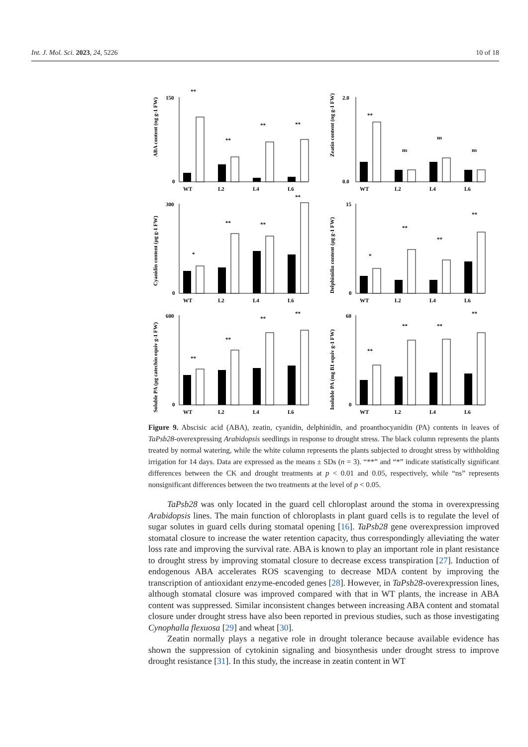Int. J. Mol. Sci. 2023, 24, 5226 10 of 18
ABA content (ng g-1 FW)
150
0
WT
L2
L4
L6
**
**
**
**
Zeatin content (ng g-1 FW)
2.0
0.0
WT
L2
L4
L6
**
ns
ns
ns
Cyanidin content (μg g-1 FW)
300
0
WT
L2
L4
L6
*
**
**
**
Delphinidin content (μg g-1 FW)
15
0
WT
L2
L4
L6
*
**
**
**
Soluble PA (μg catechin equiv g-1 FW)
600
0
WT
L2
L4
L6
**
**
**
**
Inoluble PA (mg B1 equiv g-1 FW)
60
0
WT
L2
L4
L6
**
**
**
**
Figure 9. Abscisic acid (ABA), zeatin, cyanidin, delphinidin, and proanthocyanidin (PA) contents in leaves of TaPsb28-overexpressing Arabidopsis seedlings in response to drought stress. The black column represents the plants treated by normal watering, while the white column represents the plants subjected to drought stress by withholding irrigation for 14 days. Data are expressed as the means ± SDs (n = 3). “**” and “*” indicate statistically significant differences between the CK and drought treatments at p < 0.01 and 0.05, respectively, while “ns” represents nonsignificant differences between the two treatments at the level of p < 0.05.
TaPsb28 was only located in the guard cell chloroplast around the stoma in overexpressing Arabidopsis lines. The main function of chloroplasts in plant guard cells is to regulate the level of sugar solutes in guard cells during stomatal opening [16]. TaPsb28 gene overexpression improved stomatal closure to increase the water retention capacity, thus correspondingly alleviating the water loss rate and improving the survival rate. ABA is known to play an important role in plant resistance to drought stress by improving stomatal closure to decrease excess transpiration [27]. Induction of endogenous ABA accelerates ROS scavenging to decrease MDA content by improving the transcription of antioxidant enzyme-encoded genes [28]. However, in TaPsb28-overexpression lines, although stomatal closure was improved compared with that in WT plants, the increase in ABA content was suppressed. Similar inconsistent changes between increasing ABA content and stomatal closure under drought stress have also been reported in previous studies, such as those investigating Cynophalla flexuosa [29] and wheat [30].
Zeatin normally plays a negative role in drought tolerance because available evidence has shown the suppression of cytokinin signaling and biosynthesis under drought stress to improve drought resistance [31]. In this study, the increase in zeatin content in WT